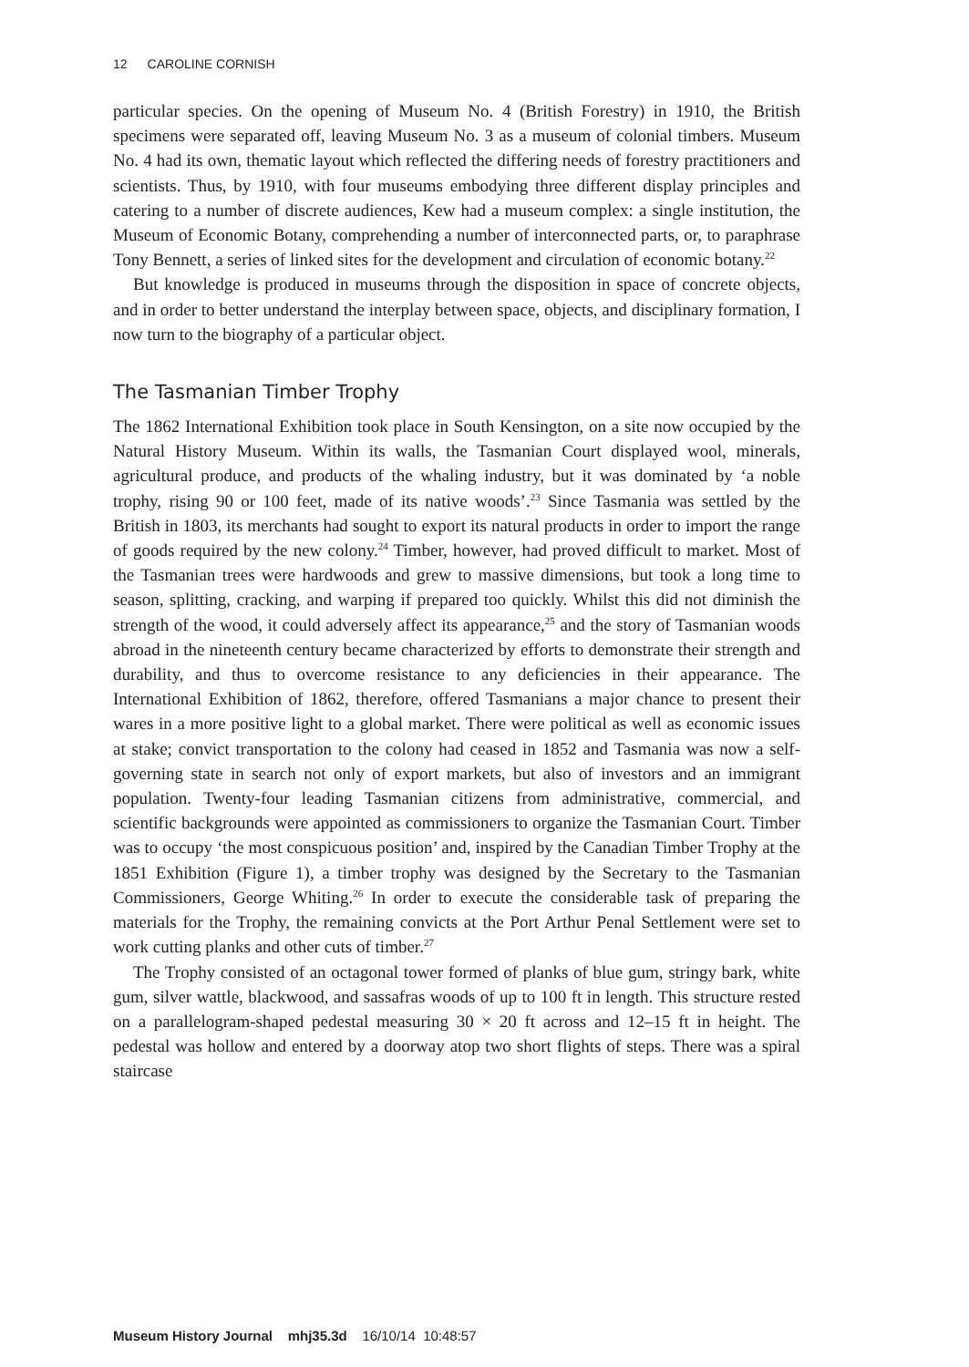12 CAROLINE CORNISH
particular species. On the opening of Museum No. 4 (British Forestry) in 1910, the British specimens were separated off, leaving Museum No. 3 as a museum of colonial timbers. Museum No. 4 had its own, thematic layout which reflected the differing needs of forestry practitioners and scientists. Thus, by 1910, with four museums embodying three different display principles and catering to a number of discrete audiences, Kew had a museum complex: a single institution, the Museum of Economic Botany, comprehending a number of interconnected parts, or, to paraphrase Tony Bennett, a series of linked sites for the development and circulation of economic botany.<sup>22</sup>
But knowledge is produced in museums through the disposition in space of concrete objects, and in order to better understand the interplay between space, objects, and disciplinary formation, I now turn to the biography of a particular object.
The Tasmanian Timber Trophy
The 1862 International Exhibition took place in South Kensington, on a site now occupied by the Natural History Museum. Within its walls, the Tasmanian Court displayed wool, minerals, agricultural produce, and products of the whaling industry, but it was dominated by ‘a noble trophy, rising 90 or 100 feet, made of its native woods’.<sup>23</sup> Since Tasmania was settled by the British in 1803, its merchants had sought to export its natural products in order to import the range of goods required by the new colony.<sup>24</sup> Timber, however, had proved difficult to market. Most of the Tasmanian trees were hardwoods and grew to massive dimensions, but took a long time to season, splitting, cracking, and warping if prepared too quickly. Whilst this did not diminish the strength of the wood, it could adversely affect its appearance,<sup>25</sup> and the story of Tasmanian woods abroad in the nineteenth century became characterized by efforts to demonstrate their strength and durability, and thus to overcome resistance to any deficiencies in their appearance. The International Exhibition of 1862, therefore, offered Tasmanians a major chance to present their wares in a more positive light to a global market. There were political as well as economic issues at stake; convict transportation to the colony had ceased in 1852 and Tasmania was now a self-governing state in search not only of export markets, but also of investors and an immigrant population. Twenty-four leading Tasmanian citizens from administrative, commercial, and scientific backgrounds were appointed as commissioners to organize the Tasmanian Court. Timber was to occupy ‘the most conspicuous position’ and, inspired by the Canadian Timber Trophy at the 1851 Exhibition (Figure 1), a timber trophy was designed by the Secretary to the Tasmanian Commissioners, George Whiting.<sup>26</sup> In order to execute the considerable task of preparing the materials for the Trophy, the remaining convicts at the Port Arthur Penal Settlement were set to work cutting planks and other cuts of timber.<sup>27</sup>
The Trophy consisted of an octagonal tower formed of planks of blue gum, stringy bark, white gum, silver wattle, blackwood, and sassafras woods of up to 100 ft in length. This structure rested on a parallelogram-shaped pedestal measuring 30 × 20 ft across and 12–15 ft in height. The pedestal was hollow and entered by a doorway atop two short flights of steps. There was a spiral staircase
Museum History Journal mhj35.3d 16/10/14 10:48:57